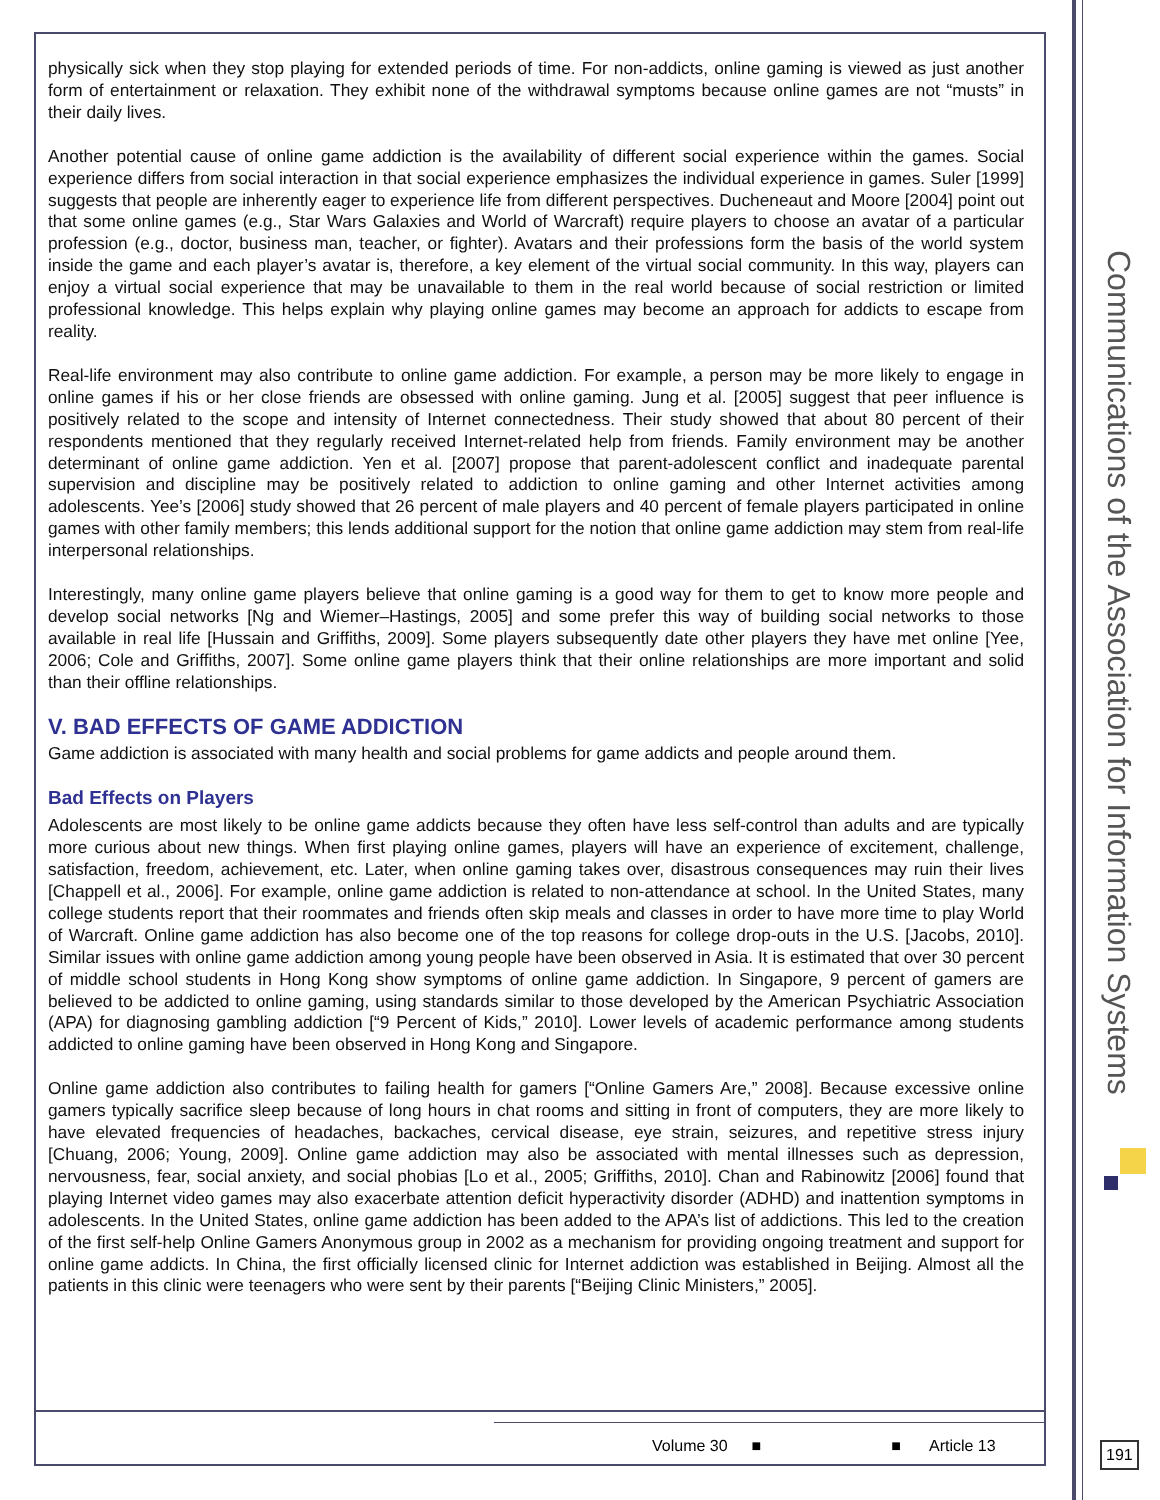Communications of the Association for Information Systems
physically sick when they stop playing for extended periods of time. For non-addicts, online gaming is viewed as just another form of entertainment or relaxation. They exhibit none of the withdrawal symptoms because online games are not “musts” in their daily lives.
Another potential cause of online game addiction is the availability of different social experience within the games. Social experience differs from social interaction in that social experience emphasizes the individual experience in games. Suler [1999] suggests that people are inherently eager to experience life from different perspectives. Ducheneaut and Moore [2004] point out that some online games (e.g., Star Wars Galaxies and World of Warcraft) require players to choose an avatar of a particular profession (e.g., doctor, business man, teacher, or fighter). Avatars and their professions form the basis of the world system inside the game and each player’s avatar is, therefore, a key element of the virtual social community. In this way, players can enjoy a virtual social experience that may be unavailable to them in the real world because of social restriction or limited professional knowledge. This helps explain why playing online games may become an approach for addicts to escape from reality.
Real-life environment may also contribute to online game addiction. For example, a person may be more likely to engage in online games if his or her close friends are obsessed with online gaming. Jung et al. [2005] suggest that peer influence is positively related to the scope and intensity of Internet connectedness. Their study showed that about 80 percent of their respondents mentioned that they regularly received Internet-related help from friends. Family environment may be another determinant of online game addiction. Yen et al. [2007] propose that parent-adolescent conflict and inadequate parental supervision and discipline may be positively related to addiction to online gaming and other Internet activities among adolescents. Yee’s [2006] study showed that 26 percent of male players and 40 percent of female players participated in online games with other family members; this lends additional support for the notion that online game addiction may stem from real-life interpersonal relationships.
Interestingly, many online game players believe that online gaming is a good way for them to get to know more people and develop social networks [Ng and Wiemer–Hastings, 2005] and some prefer this way of building social networks to those available in real life [Hussain and Griffiths, 2009]. Some players subsequently date other players they have met online [Yee, 2006; Cole and Griffiths, 2007]. Some online game players think that their online relationships are more important and solid than their offline relationships.
V. BAD EFFECTS OF GAME ADDICTION
Game addiction is associated with many health and social problems for game addicts and people around them.
Bad Effects on Players
Adolescents are most likely to be online game addicts because they often have less self-control than adults and are typically more curious about new things. When first playing online games, players will have an experience of excitement, challenge, satisfaction, freedom, achievement, etc. Later, when online gaming takes over, disastrous consequences may ruin their lives [Chappell et al., 2006]. For example, online game addiction is related to non-attendance at school. In the United States, many college students report that their roommates and friends often skip meals and classes in order to have more time to play World of Warcraft. Online game addiction has also become one of the top reasons for college drop-outs in the U.S. [Jacobs, 2010]. Similar issues with online game addiction among young people have been observed in Asia. It is estimated that over 30 percent of middle school students in Hong Kong show symptoms of online game addiction. In Singapore, 9 percent of gamers are believed to be addicted to online gaming, using standards similar to those developed by the American Psychiatric Association (APA) for diagnosing gambling addiction [“9 Percent of Kids,” 2010]. Lower levels of academic performance among students addicted to online gaming have been observed in Hong Kong and Singapore.
Online game addiction also contributes to failing health for gamers [“Online Gamers Are,” 2008]. Because excessive online gamers typically sacrifice sleep because of long hours in chat rooms and sitting in front of computers, they are more likely to have elevated frequencies of headaches, backaches, cervical disease, eye strain, seizures, and repetitive stress injury [Chuang, 2006; Young, 2009]. Online game addiction may also be associated with mental illnesses such as depression, nervousness, fear, social anxiety, and social phobias [Lo et al., 2005; Griffiths, 2010]. Chan and Rabinowitz [2006] found that playing Internet video games may also exacerbate attention deficit hyperactivity disorder (ADHD) and inattention symptoms in adolescents. In the United States, online game addiction has been added to the APA’s list of addictions. This led to the creation of the first self-help Online Gamers Anonymous group in 2002 as a mechanism for providing ongoing treatment and support for online game addicts. In China, the first officially licensed clinic for Internet addiction was established in Beijing. Almost all the patients in this clinic were teenagers who were sent by their parents [“Beijing Clinic Ministers,” 2005].
Volume 30 ■ ■ Article 13
191